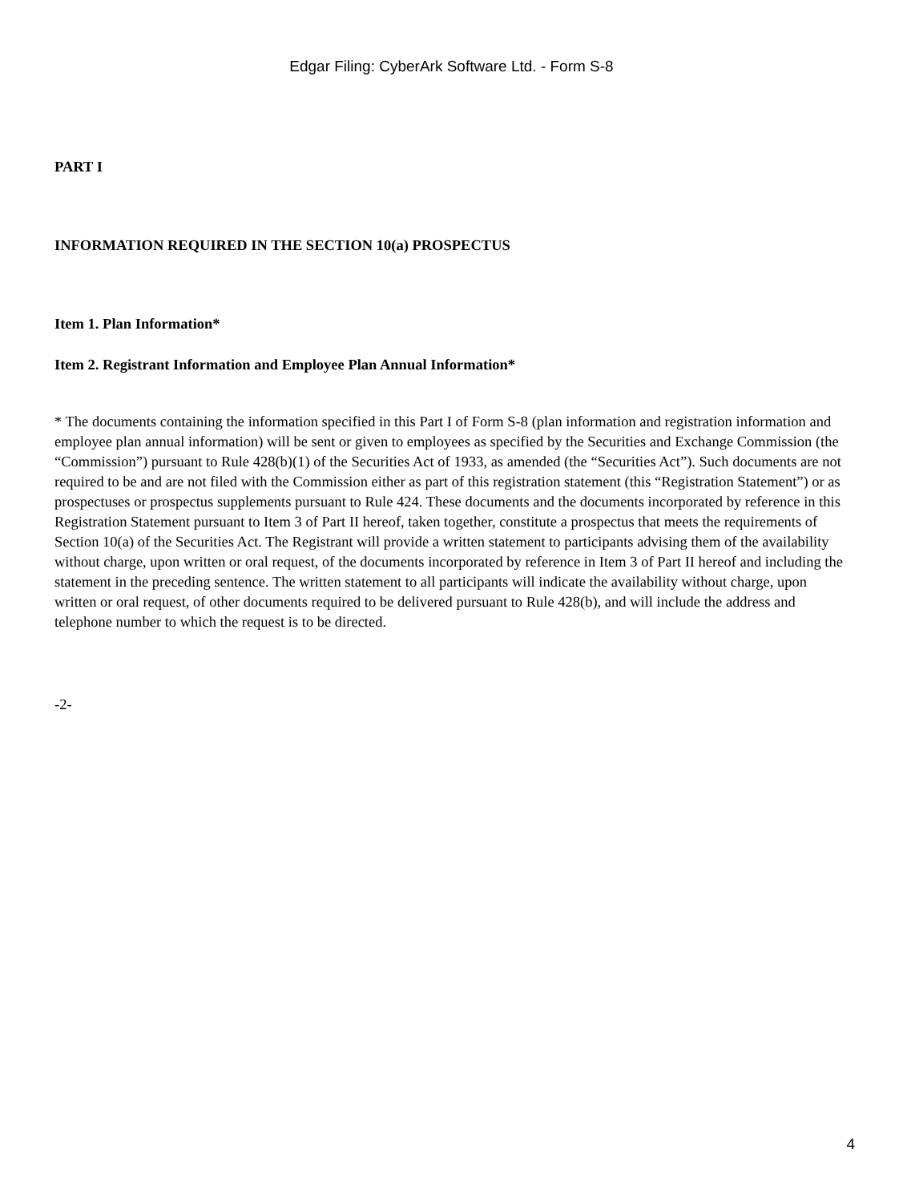Edgar Filing: CyberArk Software Ltd. - Form S-8
PART I
INFORMATION REQUIRED IN THE SECTION 10(a) PROSPECTUS
Item 1. Plan Information*
Item 2. Registrant Information and Employee Plan Annual Information*
* The documents containing the information specified in this Part I of Form S-8 (plan information and registration information and employee plan annual information) will be sent or given to employees as specified by the Securities and Exchange Commission (the “Commission”) pursuant to Rule 428(b)(1) of the Securities Act of 1933, as amended (the “Securities Act”). Such documents are not required to be and are not filed with the Commission either as part of this registration statement (this “Registration Statement”) or as prospectuses or prospectus supplements pursuant to Rule 424. These documents and the documents incorporated by reference in this Registration Statement pursuant to Item 3 of Part II hereof, taken together, constitute a prospectus that meets the requirements of Section 10(a) of the Securities Act. The Registrant will provide a written statement to participants advising them of the availability without charge, upon written or oral request, of the documents incorporated by reference in Item 3 of Part II hereof and including the statement in the preceding sentence. The written statement to all participants will indicate the availability without charge, upon written or oral request, of other documents required to be delivered pursuant to Rule 428(b), and will include the address and telephone number to which the request is to be directed.
-2-
4